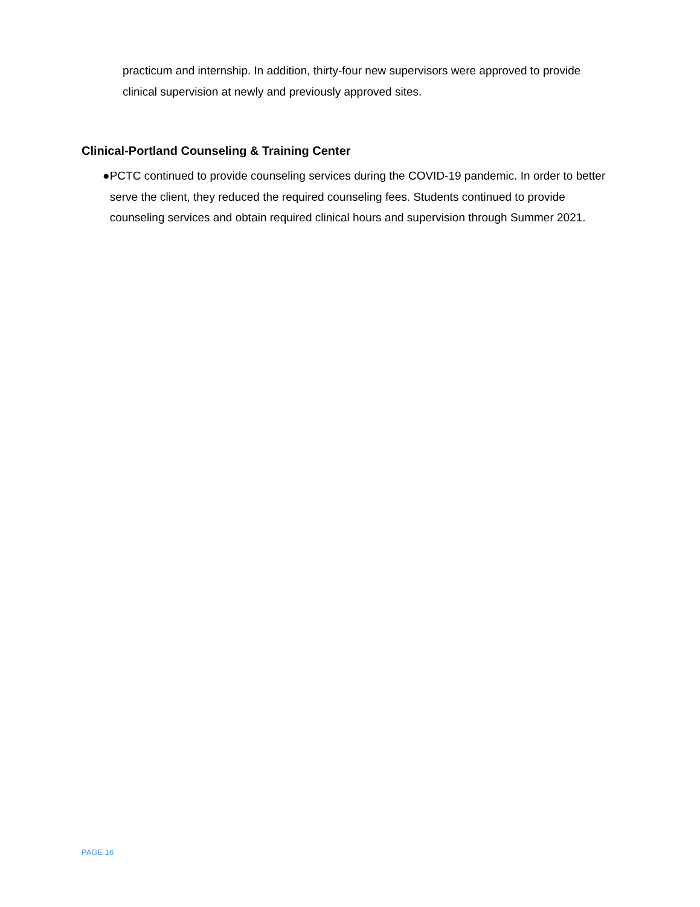practicum and internship. In addition, thirty-four new supervisors were approved to provide clinical supervision at newly and previously approved sites.
Clinical-Portland Counseling & Training Center
● PCTC continued to provide counseling services during the COVID-19 pandemic. In order to better serve the client, they reduced the required counseling fees. Students continued to provide counseling services and obtain required clinical hours and supervision through Summer 2021.
PAGE 16